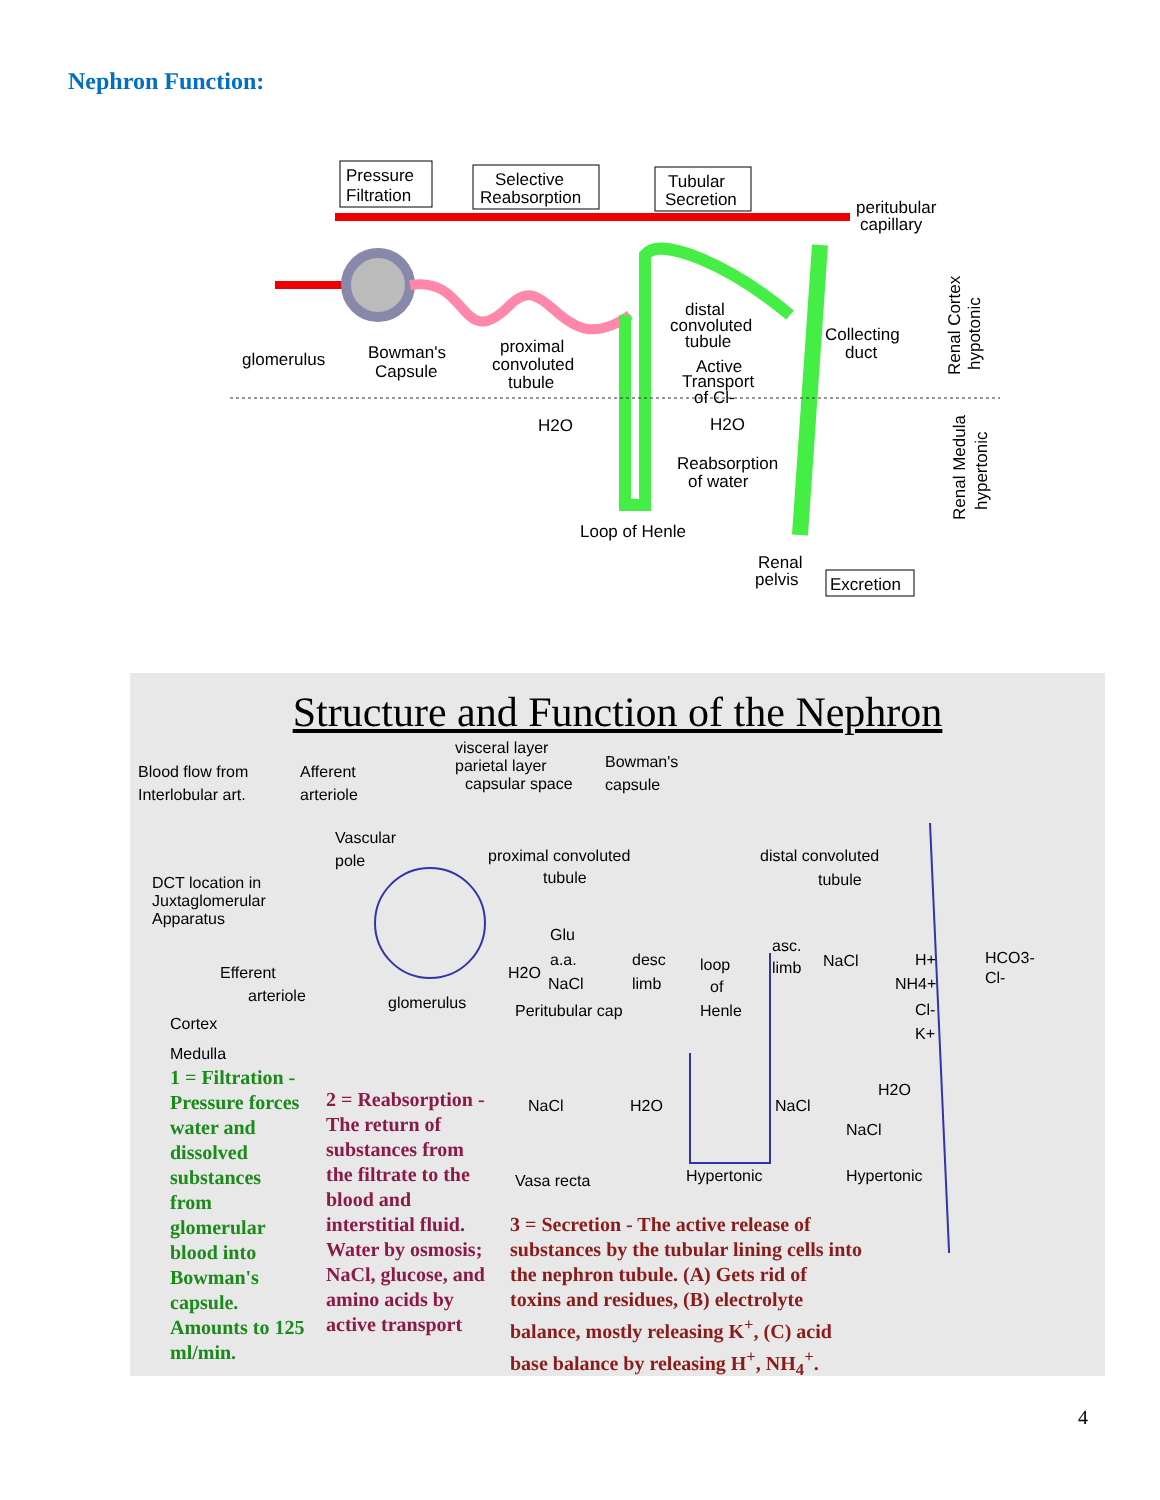Nephron Function:
Pressure
Filtration
Selective
Reabsorption
Tubular
Secretion
peritubular
capillary
glomerulus
Bowman's
Capsule
proximal
convoluted
tubule
distal
convoluted
tubule
Active
Transport
of Cl-
Collecting
duct
H2O
H2O
Reabsorption
of water
Loop of Henle
Renal
pelvis
Excretion
Renal Cortex
hypotonic
Renal Medula
hypertonic
Structure and Function of the Nephron
Blood flow from
Interlobular art.
Afferent
arteriole
visceral layer
parietal layer
capsular space
Bowman's
capsule
Vascular
pole
DCT location in
Juxtaglomerular
Apparatus
proximal convoluted
tubule
distal convoluted
tubule
Glu
H2O
a.a.
NaCl
desc
limb
loop
of
Henle
asc.
limb
NaCl
H+
NH4+
Cl-
K+
HCO3-
Cl-
Efferent
arteriole
glomerulus
Peritubular cap
Cortex
Medulla
NaCl
H2O
NaCl
H2O
NaCl
Vasa recta
Hypertonic
Hypertonic
1 = Filtration -
Pressure forces
water and
dissolved
substances
from
glomerular
blood into
Bowman's
capsule.
Amounts to 125
ml/min.
2 = Reabsorption -
The return of
substances from
the filtrate to the
blood and
interstitial fluid.
Water by osmosis;
NaCl, glucose, and
amino acids by
active transport
3 = Secretion - The active release of
substances by the tubular lining cells into
the nephron tubule. (A) Gets rid of
toxins and residues, (B) electrolyte
balance, mostly releasing K<sup>+</sup>, (C) acid
base balance by releasing H<sup>+</sup>, NH<sub>4</sub><sup>+</sup>.
4